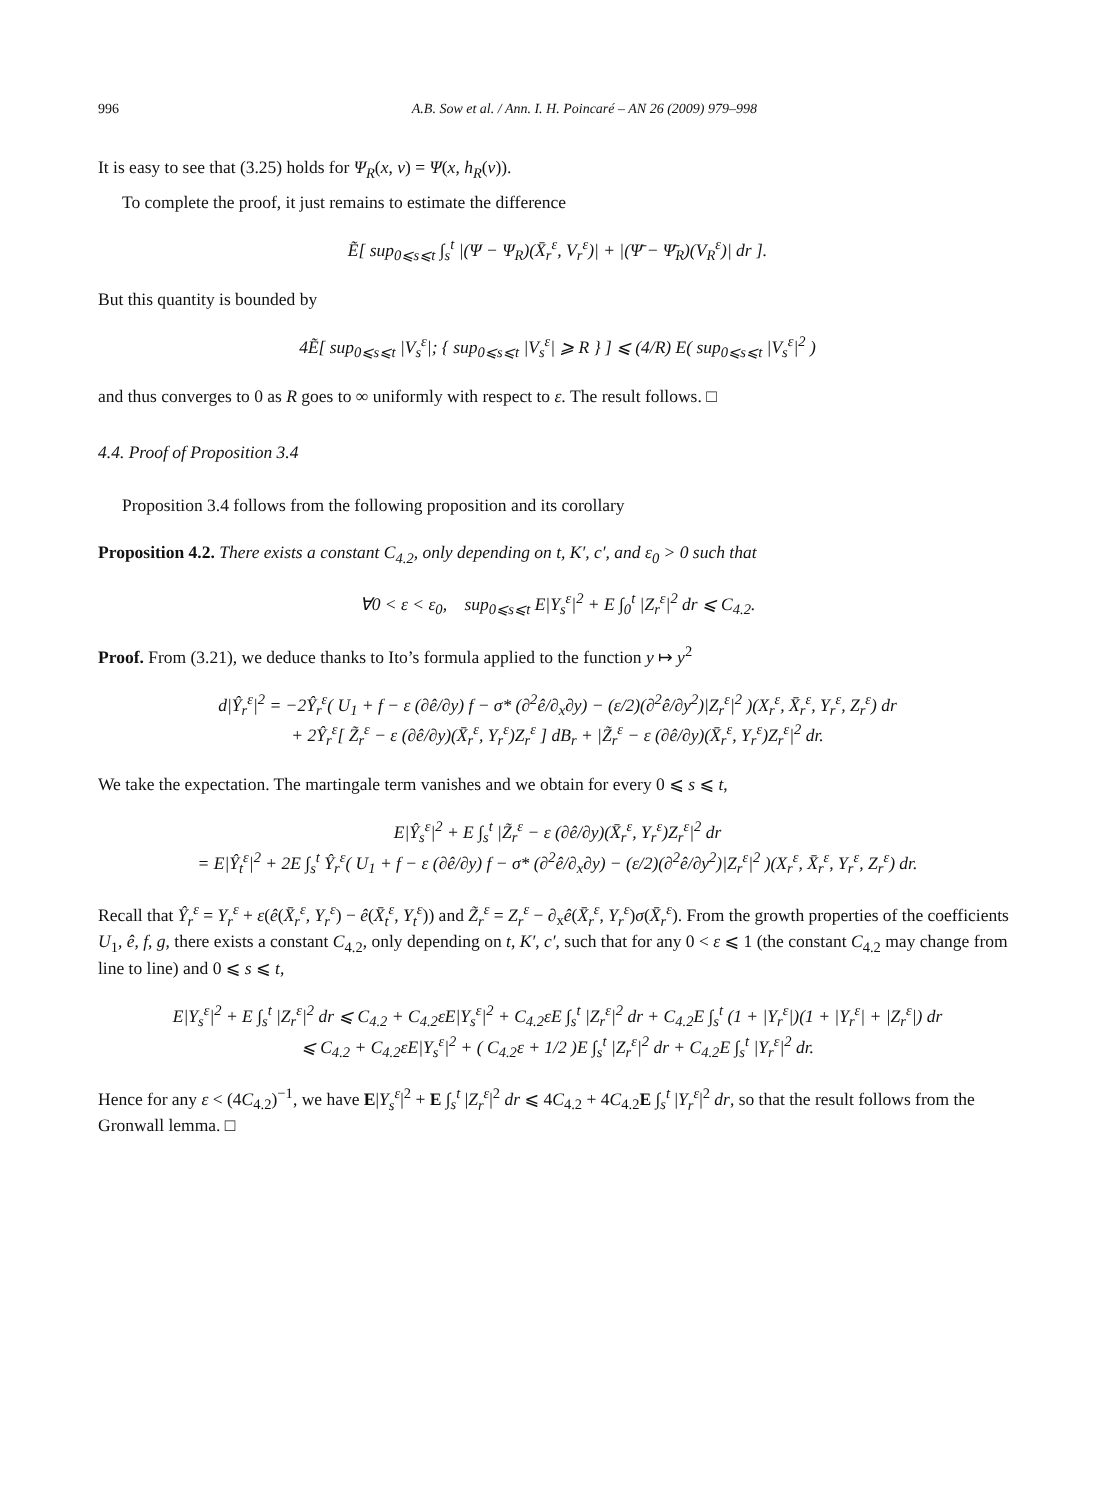996 A.B. Sow et al. / Ann. I. H. Poincaré – AN 26 (2009) 979–998
It is easy to see that (3.25) holds for Ψ<sub>R</sub>(x, v) = Ψ(x, h<sub>R</sub>(v)).
To complete the proof, it just remains to estimate the difference
Ẽ[ sup<sub>0⩽s⩽t</sub> ∫<sub>s</sub><sup>t</sup> |(Ψ − Ψ<sub>R</sub>)(X̄<sub>r</sub><sup>ε</sup>, V<sub>r</sub><sup>ε</sup>)| + |(Ψ̄ − Ψ̄<sub>R</sub>)(V<sub>R</sub><sup>ε</sup>)| dr ].
But this quantity is bounded by
4Ẽ[ sup<sub>0⩽s⩽t</sub> |V<sub>s</sub><sup>ε</sup>|; { sup<sub>0⩽s⩽t</sub> |V<sub>s</sub><sup>ε</sup>| ⩾ R } ] ⩽ (4/R) E( sup<sub>0⩽s⩽t</sub> |V<sub>s</sub><sup>ε</sup>|<sup>2</sup> )
and thus converges to 0 as R goes to ∞ uniformly with respect to ε. The result follows. □
4.4. Proof of Proposition 3.4
Proposition 3.4 follows from the following proposition and its corollary
Proposition 4.2. There exists a constant C<sub>4.2</sub>, only depending on t, K′, c′, and ε<sub>0</sub> > 0 such that
∀0 < ε < ε<sub>0</sub>, sup<sub>0⩽s⩽t</sub> E|Y<sub>s</sub><sup>ε</sup>|<sup>2</sup> + E ∫<sub>0</sub><sup>t</sup> |Z<sub>r</sub><sup>ε</sup>|<sup>2</sup> dr ⩽ C<sub>4.2</sub>.
Proof. From (3.21), we deduce thanks to Ito’s formula applied to the function y ↦ y<sup>2</sup>
d|Ŷ<sub>r</sub><sup>ε</sup>|<sup>2</sup> = −2Ŷ<sub>r</sub><sup>ε</sup>( U<sub>1</sub> + f − ε (∂ê/∂y) f − σ* (∂<sup>2</sup>ê/∂<sub>x</sub>∂y) − (ε/2)(∂<sup>2</sup>ê/∂y<sup>2</sup>)|Z<sub>r</sub><sup>ε</sup>|<sup>2</sup> )(X<sub>r</sub><sup>ε</sup>, X̄<sub>r</sub><sup>ε</sup>, Y<sub>r</sub><sup>ε</sup>, Z<sub>r</sub><sup>ε</sup>) dr
+ 2Ŷ<sub>r</sub><sup>ε</sup>[ Z̃<sub>r</sub><sup>ε</sup> − ε (∂ê/∂y)(X̄<sub>r</sub><sup>ε</sup>, Y<sub>r</sub><sup>ε</sup>)Z<sub>r</sub><sup>ε</sup> ] dB<sub>r</sub> + |Z̃<sub>r</sub><sup>ε</sup> − ε (∂ê/∂y)(X̄<sub>r</sub><sup>ε</sup>, Y<sub>r</sub><sup>ε</sup>)Z<sub>r</sub><sup>ε</sup>|<sup>2</sup> dr.
We take the expectation. The martingale term vanishes and we obtain for every 0 ⩽ s ⩽ t,
E|Ŷ<sub>s</sub><sup>ε</sup>|<sup>2</sup> + E ∫<sub>s</sub><sup>t</sup> |Z̃<sub>r</sub><sup>ε</sup> − ε (∂ê/∂y)(X̄<sub>r</sub><sup>ε</sup>, Y<sub>r</sub><sup>ε</sup>)Z<sub>r</sub><sup>ε</sup>|<sup>2</sup> dr
= E|Ŷ<sub>t</sub><sup>ε</sup>|<sup>2</sup> + 2E ∫<sub>s</sub><sup>t</sup> Ŷ<sub>r</sub><sup>ε</sup>( U<sub>1</sub> + f − ε (∂ê/∂y) f − σ* (∂<sup>2</sup>ê/∂<sub>x</sub>∂y) − (ε/2)(∂<sup>2</sup>ê/∂y<sup>2</sup>)|Z<sub>r</sub><sup>ε</sup>|<sup>2</sup> )(X<sub>r</sub><sup>ε</sup>, X̄<sub>r</sub><sup>ε</sup>, Y<sub>r</sub><sup>ε</sup>, Z<sub>r</sub><sup>ε</sup>) dr.
Recall that Ŷ<sub>r</sub><sup>ε</sup> = Y<sub>r</sub><sup>ε</sup> + ε(ê(X̄<sub>r</sub><sup>ε</sup>, Y<sub>r</sub><sup>ε</sup>) − ê(X̄<sub>t</sub><sup>ε</sup>, Y<sub>t</sub><sup>ε</sup>)) and Z̃<sub>r</sub><sup>ε</sup> = Z<sub>r</sub><sup>ε</sup> − ∂<sub>x</sub>ê(X̄<sub>r</sub><sup>ε</sup>, Y<sub>r</sub><sup>ε</sup>)σ(X̄<sub>r</sub><sup>ε</sup>). From the growth properties of the coefficients U<sub>1</sub>, ê, f, g, there exists a constant C<sub>4.2</sub>, only depending on t, K′, c′, such that for any 0 < ε ⩽ 1 (the constant C<sub>4.2</sub> may change from line to line) and 0 ⩽ s ⩽ t,
E|Y<sub>s</sub><sup>ε</sup>|<sup>2</sup> + E ∫<sub>s</sub><sup>t</sup> |Z<sub>r</sub><sup>ε</sup>|<sup>2</sup> dr ⩽ C<sub>4.2</sub> + C<sub>4.2</sub>εE|Y<sub>s</sub><sup>ε</sup>|<sup>2</sup> + C<sub>4.2</sub>εE ∫<sub>s</sub><sup>t</sup> |Z<sub>r</sub><sup>ε</sup>|<sup>2</sup> dr + C<sub>4.2</sub>E ∫<sub>s</sub><sup>t</sup> (1 + |Y<sub>r</sub><sup>ε</sup>|)(1 + |Y<sub>r</sub><sup>ε</sup>| + |Z<sub>r</sub><sup>ε</sup>|) dr
⩽ C<sub>4.2</sub> + C<sub>4.2</sub>εE|Y<sub>s</sub><sup>ε</sup>|<sup>2</sup> + ( C<sub>4.2</sub>ε + 1/2 )E ∫<sub>s</sub><sup>t</sup> |Z<sub>r</sub><sup>ε</sup>|<sup>2</sup> dr + C<sub>4.2</sub>E ∫<sub>s</sub><sup>t</sup> |Y<sub>r</sub><sup>ε</sup>|<sup>2</sup> dr.
Hence for any ε < (4C<sub>4.2</sub>)<sup>−1</sup>, we have E|Y<sub>s</sub><sup>ε</sup>|<sup>2</sup> + E ∫<sub>s</sub><sup>t</sup> |Z<sub>r</sub><sup>ε</sup>|<sup>2</sup> dr ⩽ 4C<sub>4.2</sub> + 4C<sub>4.2</sub>E ∫<sub>s</sub><sup>t</sup> |Y<sub>r</sub><sup>ε</sup>|<sup>2</sup> dr, so that the result follows from the Gronwall lemma. □